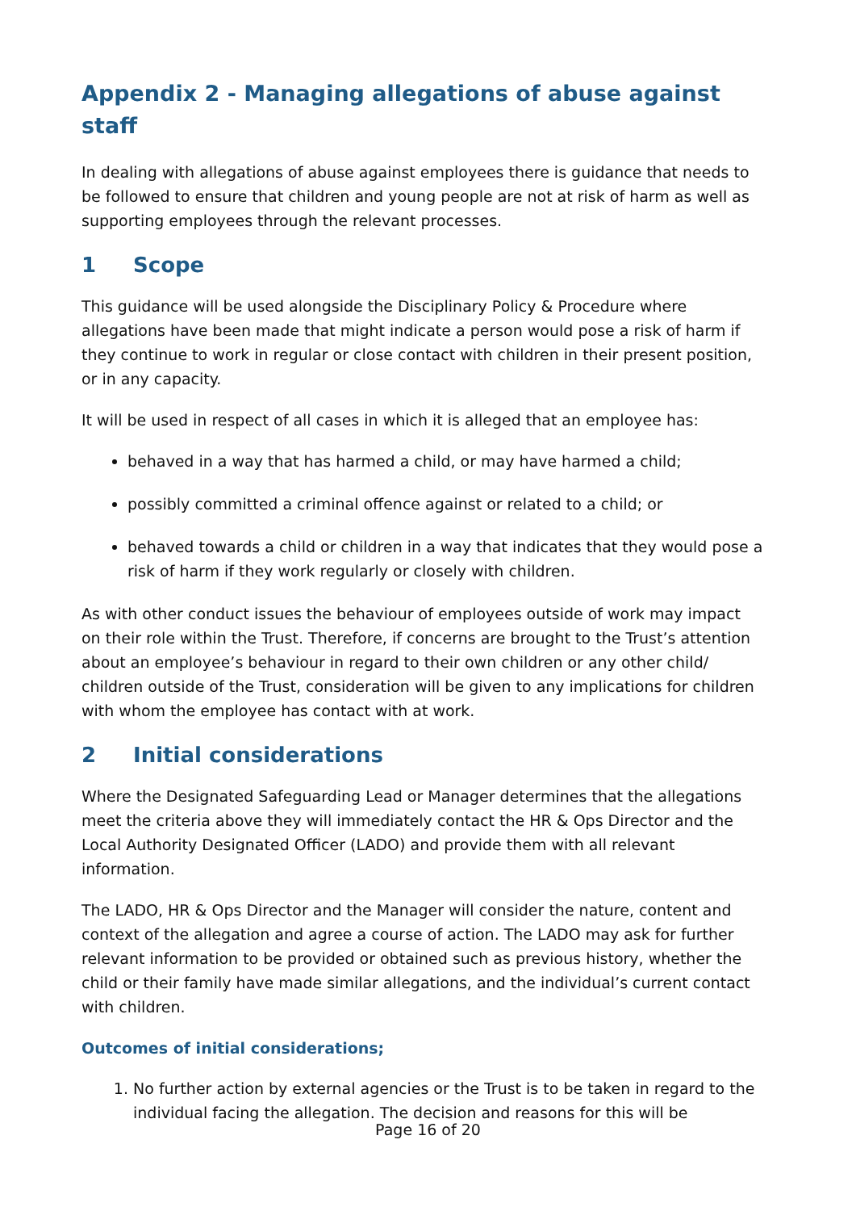Appendix 2 - Managing allegations of abuse against staff
In dealing with allegations of abuse against employees there is guidance that needs to be followed to ensure that children and young people are not at risk of harm as well as supporting employees through the relevant processes.
1 Scope
This guidance will be used alongside the Disciplinary Policy & Procedure where allegations have been made that might indicate a person would pose a risk of harm if they continue to work in regular or close contact with children in their present position, or in any capacity.
It will be used in respect of all cases in which it is alleged that an employee has:
behaved in a way that has harmed a child, or may have harmed a child;
possibly committed a criminal offence against or related to a child; or
behaved towards a child or children in a way that indicates that they would pose a risk of harm if they work regularly or closely with children.
As with other conduct issues the behaviour of employees outside of work may impact on their role within the Trust. Therefore, if concerns are brought to the Trust’s attention about an employee’s behaviour in regard to their own children or any other child/ children outside of the Trust, consideration will be given to any implications for children with whom the employee has contact with at work.
2 Initial considerations
Where the Designated Safeguarding Lead or Manager determines that the allegations meet the criteria above they will immediately contact the HR & Ops Director and the Local Authority Designated Officer (LADO) and provide them with all relevant information.
The LADO, HR & Ops Director and the Manager will consider the nature, content and context of the allegation and agree a course of action. The LADO may ask for further relevant information to be provided or obtained such as previous history, whether the child or their family have made similar allegations, and the individual’s current contact with children.
Outcomes of initial considerations;
1. No further action by external agencies or the Trust is to be taken in regard to the individual facing the allegation. The decision and reasons for this will be
Page 16 of 20